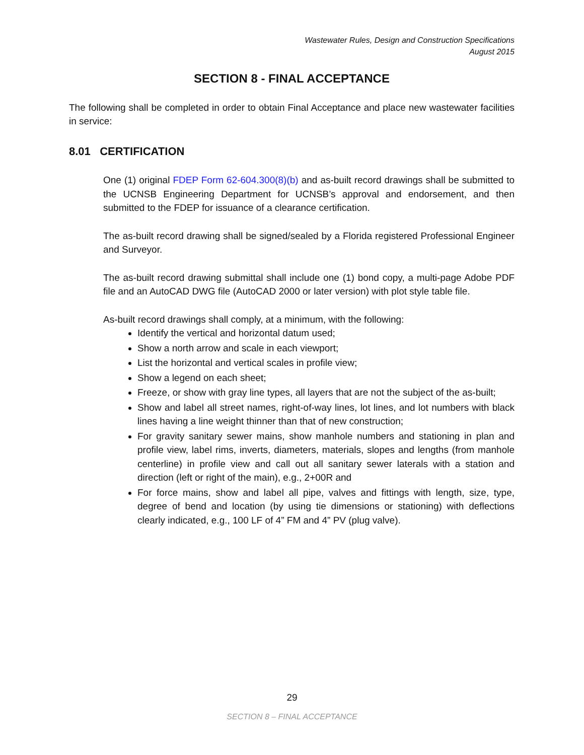Wastewater Rules, Design and Construction Specifications
August 2015
SECTION 8 - FINAL ACCEPTANCE
The following shall be completed in order to obtain Final Acceptance and place new wastewater facilities in service:
8.01 CERTIFICATION
One (1) original FDEP Form 62-604.300(8)(b) and as-built record drawings shall be submitted to the UCNSB Engineering Department for UCNSB’s approval and endorsement, and then submitted to the FDEP for issuance of a clearance certification.
The as-built record drawing shall be signed/sealed by a Florida registered Professional Engineer and Surveyor.
The as-built record drawing submittal shall include one (1) bond copy, a multi-page Adobe PDF file and an AutoCAD DWG file (AutoCAD 2000 or later version) with plot style table file.
As-built record drawings shall comply, at a minimum, with the following:
Identify the vertical and horizontal datum used;
Show a north arrow and scale in each viewport;
List the horizontal and vertical scales in profile view;
Show a legend on each sheet;
Freeze, or show with gray line types, all layers that are not the subject of the as-built;
Show and label all street names, right-of-way lines, lot lines, and lot numbers with black lines having a line weight thinner than that of new construction;
For gravity sanitary sewer mains, show manhole numbers and stationing in plan and profile view, label rims, inverts, diameters, materials, slopes and lengths (from manhole centerline) in profile view and call out all sanitary sewer laterals with a station and direction (left or right of the main), e.g., 2+00R and
For force mains, show and label all pipe, valves and fittings with length, size, type, degree of bend and location (by using tie dimensions or stationing) with deflections clearly indicated, e.g., 100 LF of 4” FM and 4” PV (plug valve).
29
SECTION 8 – FINAL ACCEPTANCE